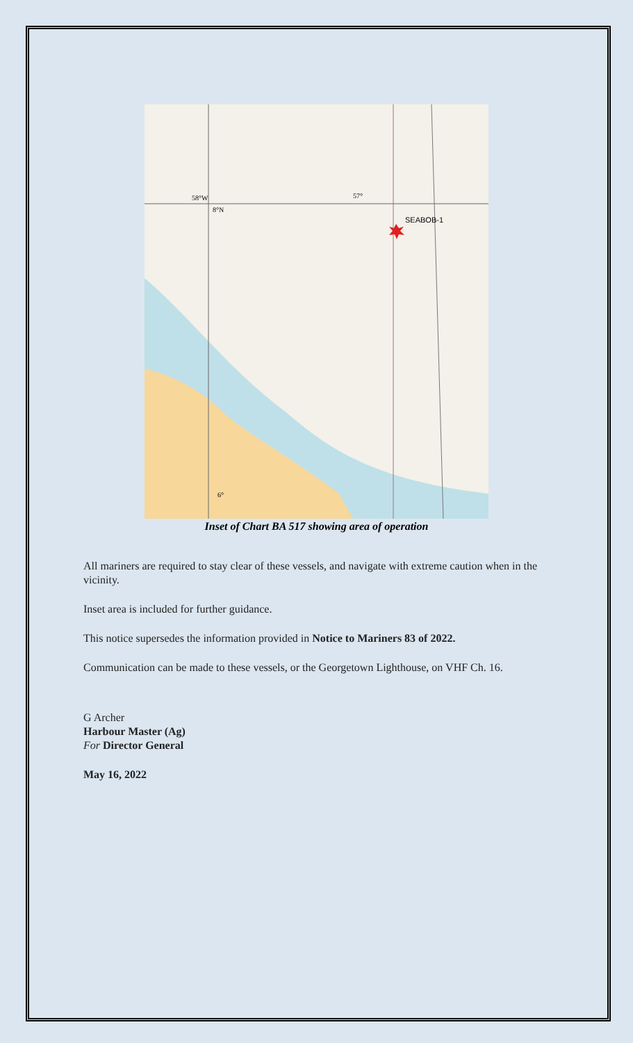SEABOB-1
58°W
8°N
57°
6°
Inset of Chart BA 517 showing area of operation
All mariners are required to stay clear of these vessels, and navigate with extreme caution when in the vicinity.
Inset area is included for further guidance.
This notice supersedes the information provided in Notice to Mariners 83 of 2022.
Communication can be made to these vessels, or the Georgetown Lighthouse, on VHF Ch. 16.
G Archer
Harbour Master (Ag)
For Director General
May 16, 2022